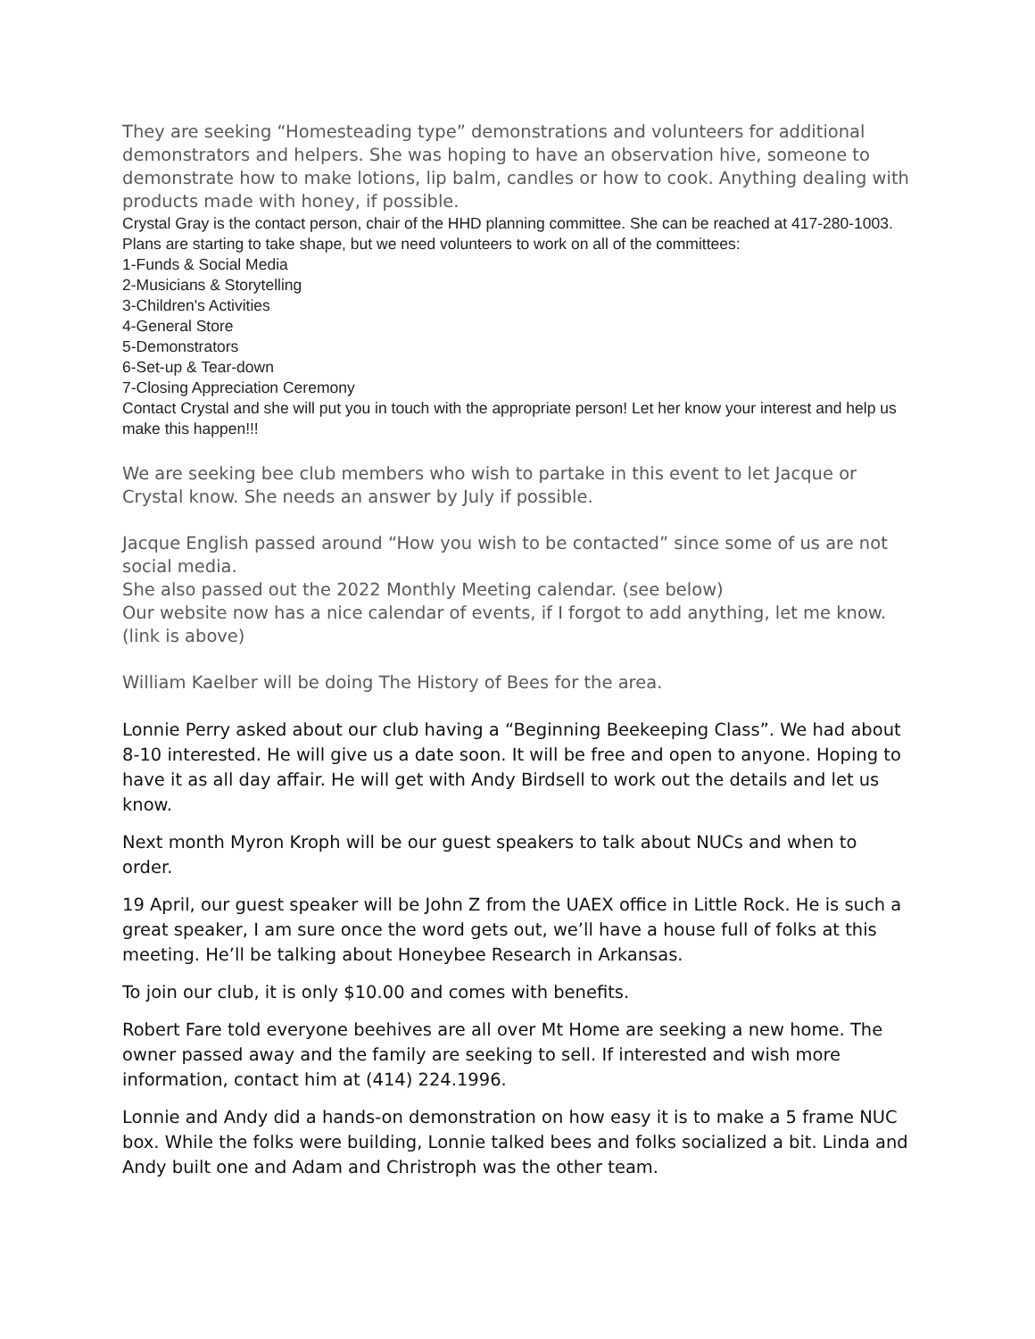They are seeking “Homesteading type” demonstrations and volunteers for additional demonstrators and helpers. She was hoping to have an observation hive, someone to demonstrate how to make lotions, lip balm, candles or how to cook. Anything dealing with products made with honey, if possible.
Crystal Gray is the contact person, chair of the HHD planning committee. She can be reached at 417-280-1003. Plans are starting to take shape, but we need volunteers to work on all of the committees:
1-Funds & Social Media
2-Musicians & Storytelling
3-Children's Activities
4-General Store
5-Demonstrators
6-Set-up & Tear-down
7-Closing Appreciation Ceremony
Contact Crystal and she will put you in touch with the appropriate person! Let her know your interest and help us make this happen!!!
We are seeking bee club members who wish to partake in this event to let Jacque or Crystal know. She needs an answer by July if possible.
Jacque English passed around “How you wish to be contacted” since some of us are not social media.
She also passed out the 2022 Monthly Meeting calendar. (see below)
Our website now has a nice calendar of events, if I forgot to add anything, let me know. (link is above)
William Kaelber will be doing The History of Bees for the area.
Lonnie Perry asked about our club having a “Beginning Beekeeping Class”. We had about 8-10 interested. He will give us a date soon. It will be free and open to anyone. Hoping to have it as all day affair. He will get with Andy Birdsell to work out the details and let us know.
Next month Myron Kroph will be our guest speakers to talk about NUCs and when to order.
19 April, our guest speaker will be John Z from the UAEX office in Little Rock. He is such a great speaker, I am sure once the word gets out, we’ll have a house full of folks at this meeting. He’ll be talking about Honeybee Research in Arkansas.
To join our club, it is only $10.00 and comes with benefits.
Robert Fare told everyone beehives are all over Mt Home are seeking a new home. The owner passed away and the family are seeking to sell. If interested and wish more information, contact him at (414) 224.1996.
Lonnie and Andy did a hands-on demonstration on how easy it is to make a 5 frame NUC box. While the folks were building, Lonnie talked bees and folks socialized a bit. Linda and Andy built one and Adam and Christroph was the other team.